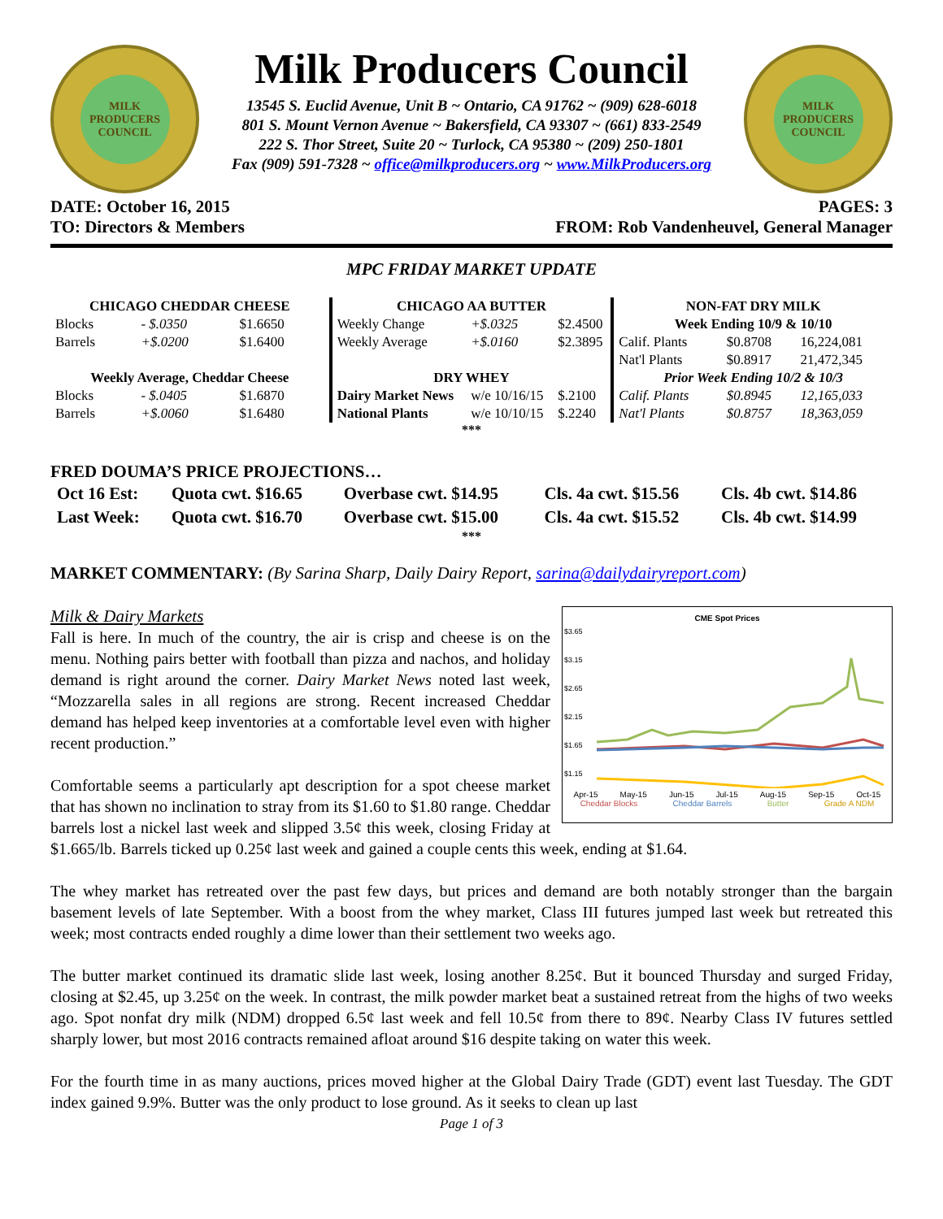MILK PRODUCERS COUNCIL
Milk Producers Council
13545 S. Euclid Avenue, Unit B ~ Ontario, CA 91762 ~ (909) 628-6018
801 S. Mount Vernon Avenue ~ Bakersfield, CA 93307 ~ (661) 833-2549
222 S. Thor Street, Suite 20 ~ Turlock, CA 95380 ~ (209) 250-1801
Fax (909) 591-7328 ~ office@milkproducers.org ~ www.MilkProducers.org
MILK PRODUCERS COUNCIL
DATE: October 16, 2015 PAGES: 3
TO: Directors & Members FROM: Rob Vandenheuvel, General Manager
MPC FRIDAY MARKET UPDATE
| CHICAGO CHEDDAR CHEESE | | |
| --- | --- | --- |
| Blocks | - $.0350 | $1.6650 |
| Barrels | +$.0200 | $1.6400 |
| Weekly Average, Cheddar Cheese | | |
| Blocks | - $.0405 | $1.6870 |
| Barrels | +$.0060 | $1.6480 |
| CHICAGO AA BUTTER | | |
| --- | --- | --- |
| Weekly Change | +$.0325 | $2.4500 |
| Weekly Average | +$.0160 | $2.3895 |
| DRY WHEY | | |
| Dairy Market News | w/e 10/16/15 | $.2100 |
| National Plants | w/e 10/10/15 | $.2240 |
| NON-FAT DRY MILK | | |
| --- | --- | --- |
| Week Ending 10/9 & 10/10 | | |
| Calif. Plants | $0.8708 | 16,224,081 |
| Nat'l Plants | $0.8917 | 21,472,345 |
| Prior Week Ending 10/2 & 10/3 | | |
| Calif. Plants | $0.8945 | 12,165,033 |
| Nat'l Plants | $0.8757 | 18,363,059 |
***
FRED DOUMA’S PRICE PROJECTIONS…
| Oct 16 Est: | Quota cwt. $16.65 | Overbase cwt. $14.95 | Cls. 4a cwt. $15.56 | Cls. 4b cwt. $14.86 |
| Last Week: | Quota cwt. $16.70 | Overbase cwt. $15.00 | Cls. 4a cwt. $15.52 | Cls. 4b cwt. $14.99 |
***
MARKET COMMENTARY: (By Sarina Sharp, Daily Dairy Report, sarina@dailydairyreport.com)
CME Spot Prices
$3.65
$3.15
$2.65
$2.15
$1.65
$1.15
Apr-15 May-15 Jun-15 Jul-15 Aug-15 Sep-15 Oct-15
Cheddar Blocks Cheddar Barrels Butter Grade A NDM
Milk & Dairy Markets
Fall is here. In much of the country, the air is crisp and cheese is on the menu. Nothing pairs better with football than pizza and nachos, and holiday demand is right around the corner. Dairy Market News noted last week, “Mozzarella sales in all regions are strong. Recent increased Cheddar demand has helped keep inventories at a comfortable level even with higher recent production.”
Comfortable seems a particularly apt description for a spot cheese market that has shown no inclination to stray from its $1.60 to $1.80 range. Cheddar barrels lost a nickel last week and slipped 3.5¢ this week, closing Friday at $1.665/lb. Barrels ticked up 0.25¢ last week and gained a couple cents this week, ending at $1.64.
The whey market has retreated over the past few days, but prices and demand are both notably stronger than the bargain basement levels of late September. With a boost from the whey market, Class III futures jumped last week but retreated this week; most contracts ended roughly a dime lower than their settlement two weeks ago.
The butter market continued its dramatic slide last week, losing another 8.25¢. But it bounced Thursday and surged Friday, closing at $2.45, up 3.25¢ on the week. In contrast, the milk powder market beat a sustained retreat from the highs of two weeks ago. Spot nonfat dry milk (NDM) dropped 6.5¢ last week and fell 10.5¢ from there to 89¢. Nearby Class IV futures settled sharply lower, but most 2016 contracts remained afloat around $16 despite taking on water this week.
For the fourth time in as many auctions, prices moved higher at the Global Dairy Trade (GDT) event last Tuesday. The GDT index gained 9.9%. Butter was the only product to lose ground. As it seeks to clean up last
Page 1 of 3